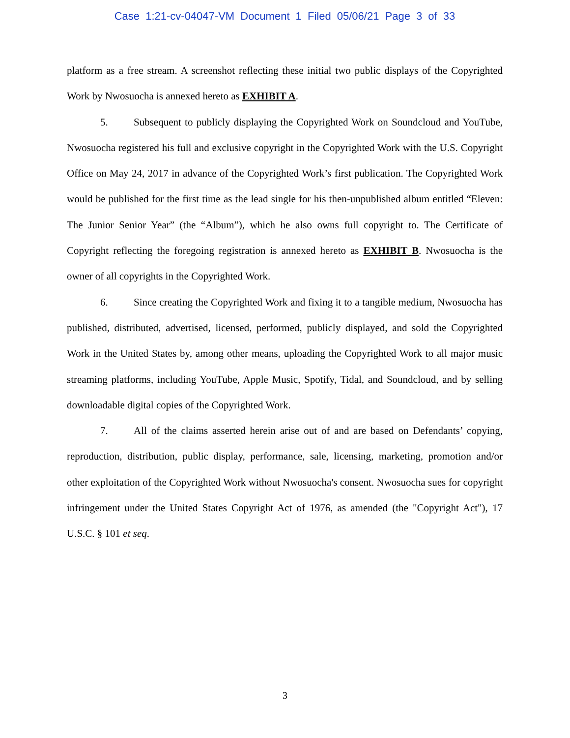Case 1:21-cv-04047-VM Document 1 Filed 05/06/21 Page 3 of 33
platform as a free stream. A screenshot reflecting these initial two public displays of the Copyrighted Work by Nwosuocha is annexed hereto as EXHIBIT A.
5. Subsequent to publicly displaying the Copyrighted Work on Soundcloud and YouTube, Nwosuocha registered his full and exclusive copyright in the Copyrighted Work with the U.S. Copyright Office on May 24, 2017 in advance of the Copyrighted Work’s first publication. The Copyrighted Work would be published for the first time as the lead single for his then-unpublished album entitled “Eleven: The Junior Senior Year” (the “Album”), which he also owns full copyright to. The Certificate of Copyright reflecting the foregoing registration is annexed hereto as EXHIBIT B. Nwosuocha is the owner of all copyrights in the Copyrighted Work.
6. Since creating the Copyrighted Work and fixing it to a tangible medium, Nwosuocha has published, distributed, advertised, licensed, performed, publicly displayed, and sold the Copyrighted Work in the United States by, among other means, uploading the Copyrighted Work to all major music streaming platforms, including YouTube, Apple Music, Spotify, Tidal, and Soundcloud, and by selling downloadable digital copies of the Copyrighted Work.
7. All of the claims asserted herein arise out of and are based on Defendants’ copying, reproduction, distribution, public display, performance, sale, licensing, marketing, promotion and/or other exploitation of the Copyrighted Work without Nwosuocha's consent. Nwosuocha sues for copyright infringement under the United States Copyright Act of 1976, as amended (the "Copyright Act"), 17 U.S.C. § 101 et seq.
3